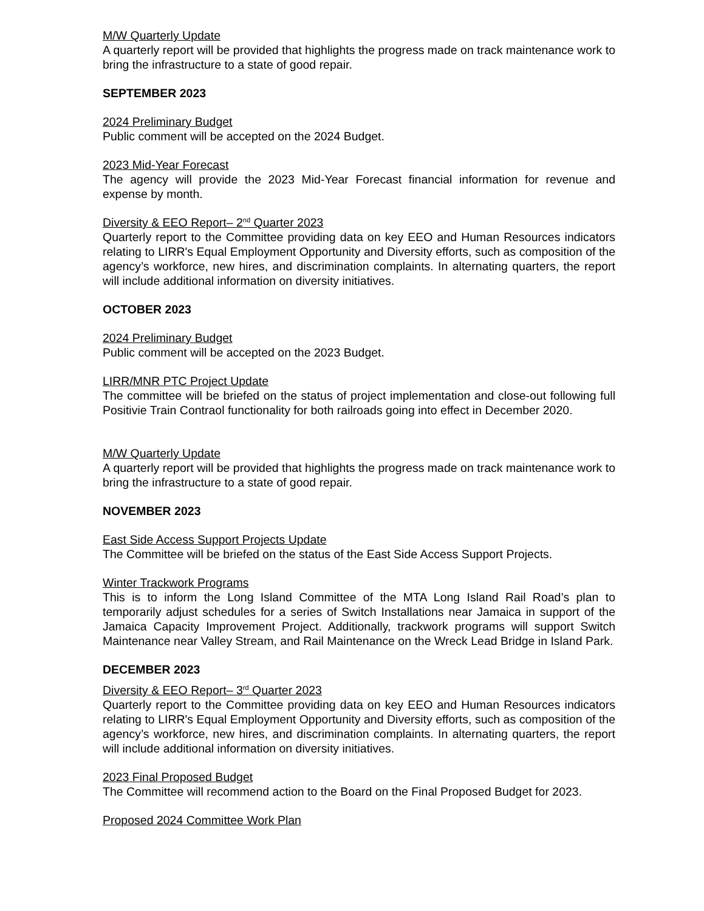M/W Quarterly Update
A quarterly report will be provided that highlights the progress made on track maintenance work to bring the infrastructure to a state of good repair.
SEPTEMBER 2023
2024 Preliminary Budget
Public comment will be accepted on the 2024 Budget.
2023 Mid-Year Forecast
The agency will provide the 2023 Mid-Year Forecast financial information for revenue and expense by month.
Diversity & EEO Report– 2<sup>nd</sup> Quarter 2023
Quarterly report to the Committee providing data on key EEO and Human Resources indicators relating to LIRR's Equal Employment Opportunity and Diversity efforts, such as composition of the agency’s workforce, new hires, and discrimination complaints. In alternating quarters, the report will include additional information on diversity initiatives.
OCTOBER 2023
2024 Preliminary Budget
Public comment will be accepted on the 2023 Budget.
LIRR/MNR PTC Project Update
The committee will be briefed on the status of project implementation and close-out following full Positivie Train Contraol functionality for both railroads going into effect in December 2020.
M/W Quarterly Update
A quarterly report will be provided that highlights the progress made on track maintenance work to bring the infrastructure to a state of good repair.
NOVEMBER 2023
East Side Access Support Projects Update
The Committee will be briefed on the status of the East Side Access Support Projects.
Winter Trackwork Programs
This is to inform the Long Island Committee of the MTA Long Island Rail Road’s plan to temporarily adjust schedules for a series of Switch Installations near Jamaica in support of the Jamaica Capacity Improvement Project. Additionally, trackwork programs will support Switch Maintenance near Valley Stream, and Rail Maintenance on the Wreck Lead Bridge in Island Park.
DECEMBER 2023
Diversity & EEO Report– 3<sup>rd</sup> Quarter 2023
Quarterly report to the Committee providing data on key EEO and Human Resources indicators relating to LIRR's Equal Employment Opportunity and Diversity efforts, such as composition of the agency’s workforce, new hires, and discrimination complaints. In alternating quarters, the report will include additional information on diversity initiatives.
2023 Final Proposed Budget
The Committee will recommend action to the Board on the Final Proposed Budget for 2023.
Proposed 2024 Committee Work Plan